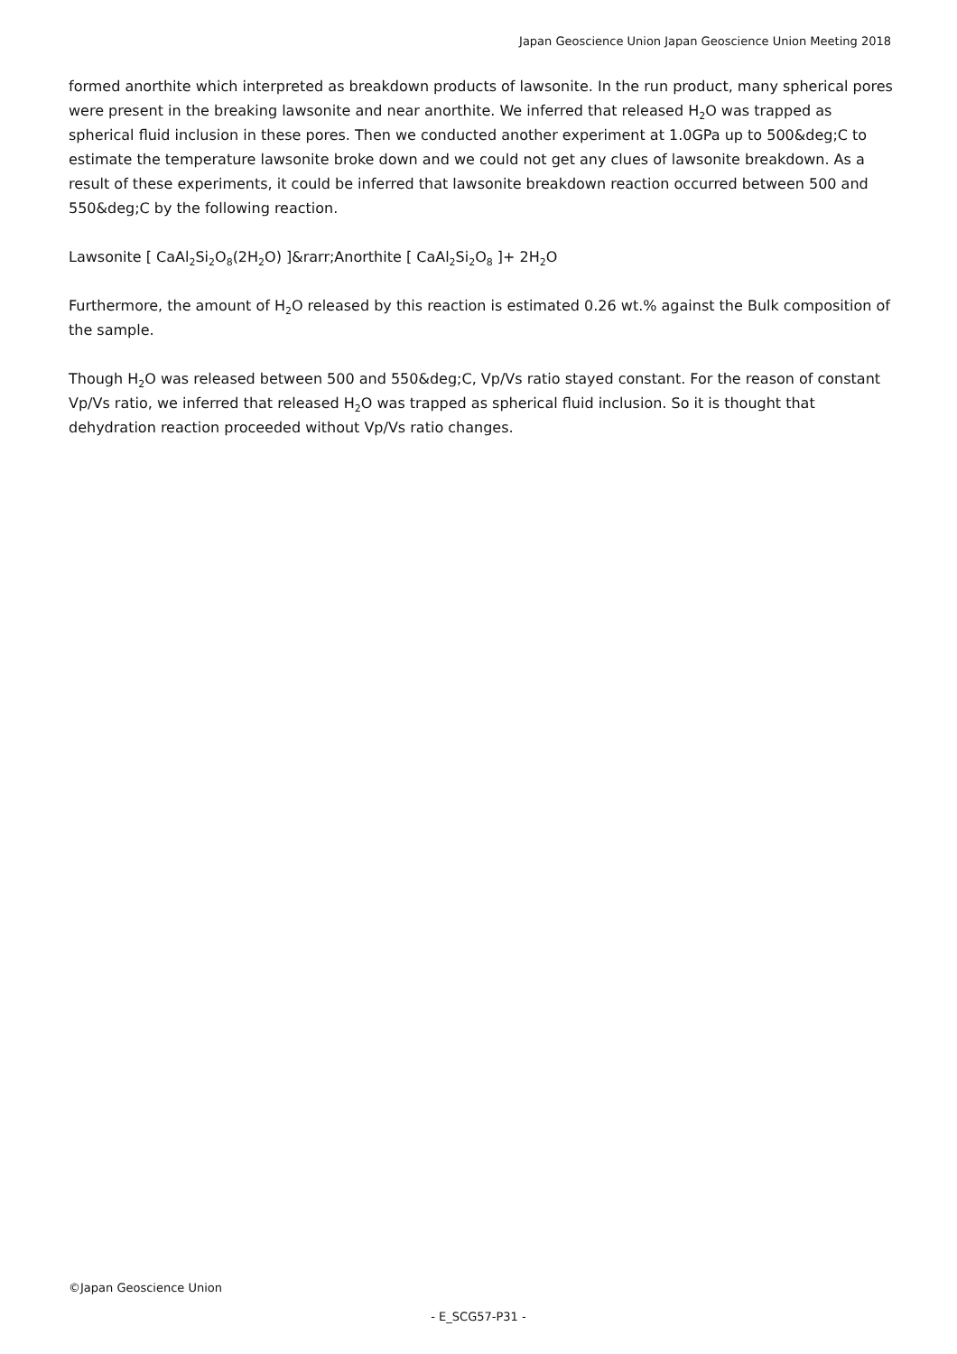Japan Geoscience Union Japan Geoscience Union Meeting 2018
formed anorthite which interpreted as breakdown products of lawsonite. In the run product, many spherical pores were present in the breaking lawsonite and near anorthite. We inferred that released H<sub>2</sub>O was trapped as spherical fluid inclusion in these pores. Then we conducted another experiment at 1.0GPa up to 500&deg;C to estimate the temperature lawsonite broke down and we could not get any clues of lawsonite breakdown. As a result of these experiments, it could be inferred that lawsonite breakdown reaction occurred between 500 and 550&deg;C by the following reaction.
Lawsonite [ CaAl<sub>2</sub>Si<sub>2</sub>O<sub>8</sub>(2H<sub>2</sub>O) ]&rarr;Anorthite [ CaAl<sub>2</sub>Si<sub>2</sub>O<sub>8</sub> ]+ 2H<sub>2</sub>O
Furthermore, the amount of H<sub>2</sub>O released by this reaction is estimated 0.26 wt.% against the Bulk composition of the sample.
Though H<sub>2</sub>O was released between 500 and 550&deg;C, Vp/Vs ratio stayed constant. For the reason of constant Vp/Vs ratio, we inferred that released H<sub>2</sub>O was trapped as spherical fluid inclusion. So it is thought that dehydration reaction proceeded without Vp/Vs ratio changes.
©Japan Geoscience Union
- E_SCG57-P31 -